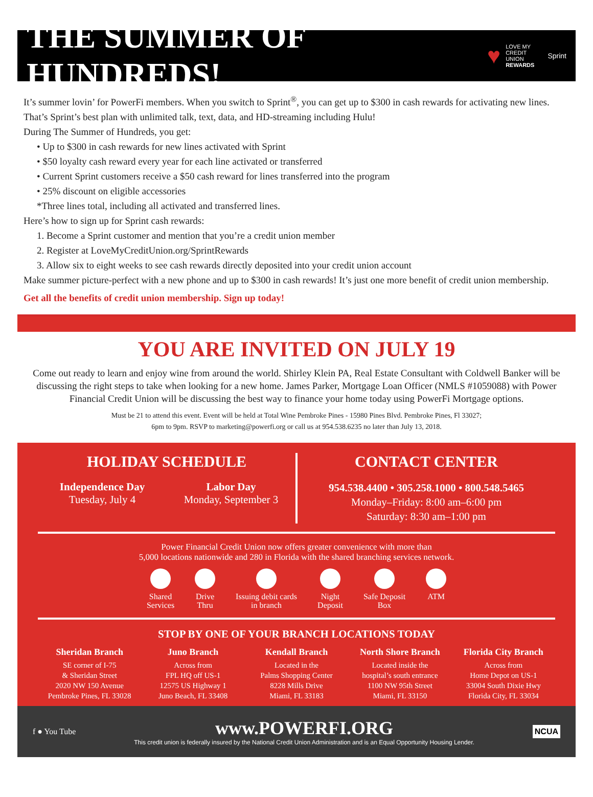THE SUMMER OF HUNDREDS!
♥ LOVE MY
CREDIT UNION
REWARDS Sprint
It’s summer lovin’ for PowerFi members. When you switch to Sprint<sup>®</sup>, you can get up to $300 in cash rewards for activating new lines.
That’s Sprint’s best plan with unlimited talk, text, data, and HD-streaming including Hulu!
During The Summer of Hundreds, you get:
• Up to $300 in cash rewards for new lines activated with Sprint
• $50 loyalty cash reward every year for each line activated or transferred
• Current Sprint customers receive a $50 cash reward for lines transferred into the program
• 25% discount on eligible accessories
*Three lines total, including all activated and transferred lines.
Here’s how to sign up for Sprint cash rewards:
1. Become a Sprint customer and mention that you’re a credit union member
2. Register at LoveMyCreditUnion.org/SprintRewards
3. Allow six to eight weeks to see cash rewards directly deposited into your credit union account
Make summer picture-perfect with a new phone and up to $300 in cash rewards! It’s just one more benefit of credit union membership.
Get all the benefits of credit union membership. Sign up today!
YOU ARE INVITED ON JULY 19
Come out ready to learn and enjoy wine from around the world. Shirley Klein PA, Real Estate Consultant with Coldwell Banker will be discussing the right steps to take when looking for a new home. James Parker, Mortgage Loan Officer (NMLS #1059088) with Power Financial Credit Union will be discussing the best way to finance your home today using PowerFi Mortgage options.
Must be 21 to attend this event. Event will be held at Total Wine Pembroke Pines - 15980 Pines Blvd. Pembroke Pines, Fl 33027;
6pm to 9pm. RSVP to marketing@powerfi.org or call us at 954.538.6235 no later than July 13, 2018.
HOLIDAY SCHEDULE
Independence Day
Tuesday, July 4
Labor Day
Monday, September 3
CONTACT CENTER
954.538.4400 • 305.258.1000 • 800.548.5465
Monday–Friday: 8:00 am–6:00 pm
Saturday: 8:30 am–1:00 pm
Power Financial Credit Union now offers greater convenience with more than
5,000 locations nationwide and 280 in Florida with the shared branching services network.
Shared
Services
Drive
Thru
Issuing debit cards
in branch
Night
Deposit
Safe Deposit
Box
ATM
STOP BY ONE OF YOUR BRANCH LOCATIONS TODAY
Sheridan Branch
SE corner of I-75
& Sheridan Street
2020 NW 150 Avenue
Pembroke Pines, FL 33028
Juno Branch
Across from
FPL HQ off US-1
12575 US Highway 1
Juno Beach, FL 33408
Kendall Branch
Located in the
Palms Shopping Center
8228 Mills Drive
Miami, FL 33183
North Shore Branch
Located inside the
hospital’s south entrance
1100 NW 95th Street
Miami, FL 33150
Florida City Branch
Across from
Home Depot on US-1
33004 South Dixie Hwy
Florida City, FL 33034
f ● You Tube
www.POWERFI.ORG
This credit union is federally insured by the National Credit Union Administration and is an Equal Opportunity Housing Lender.
NCUA